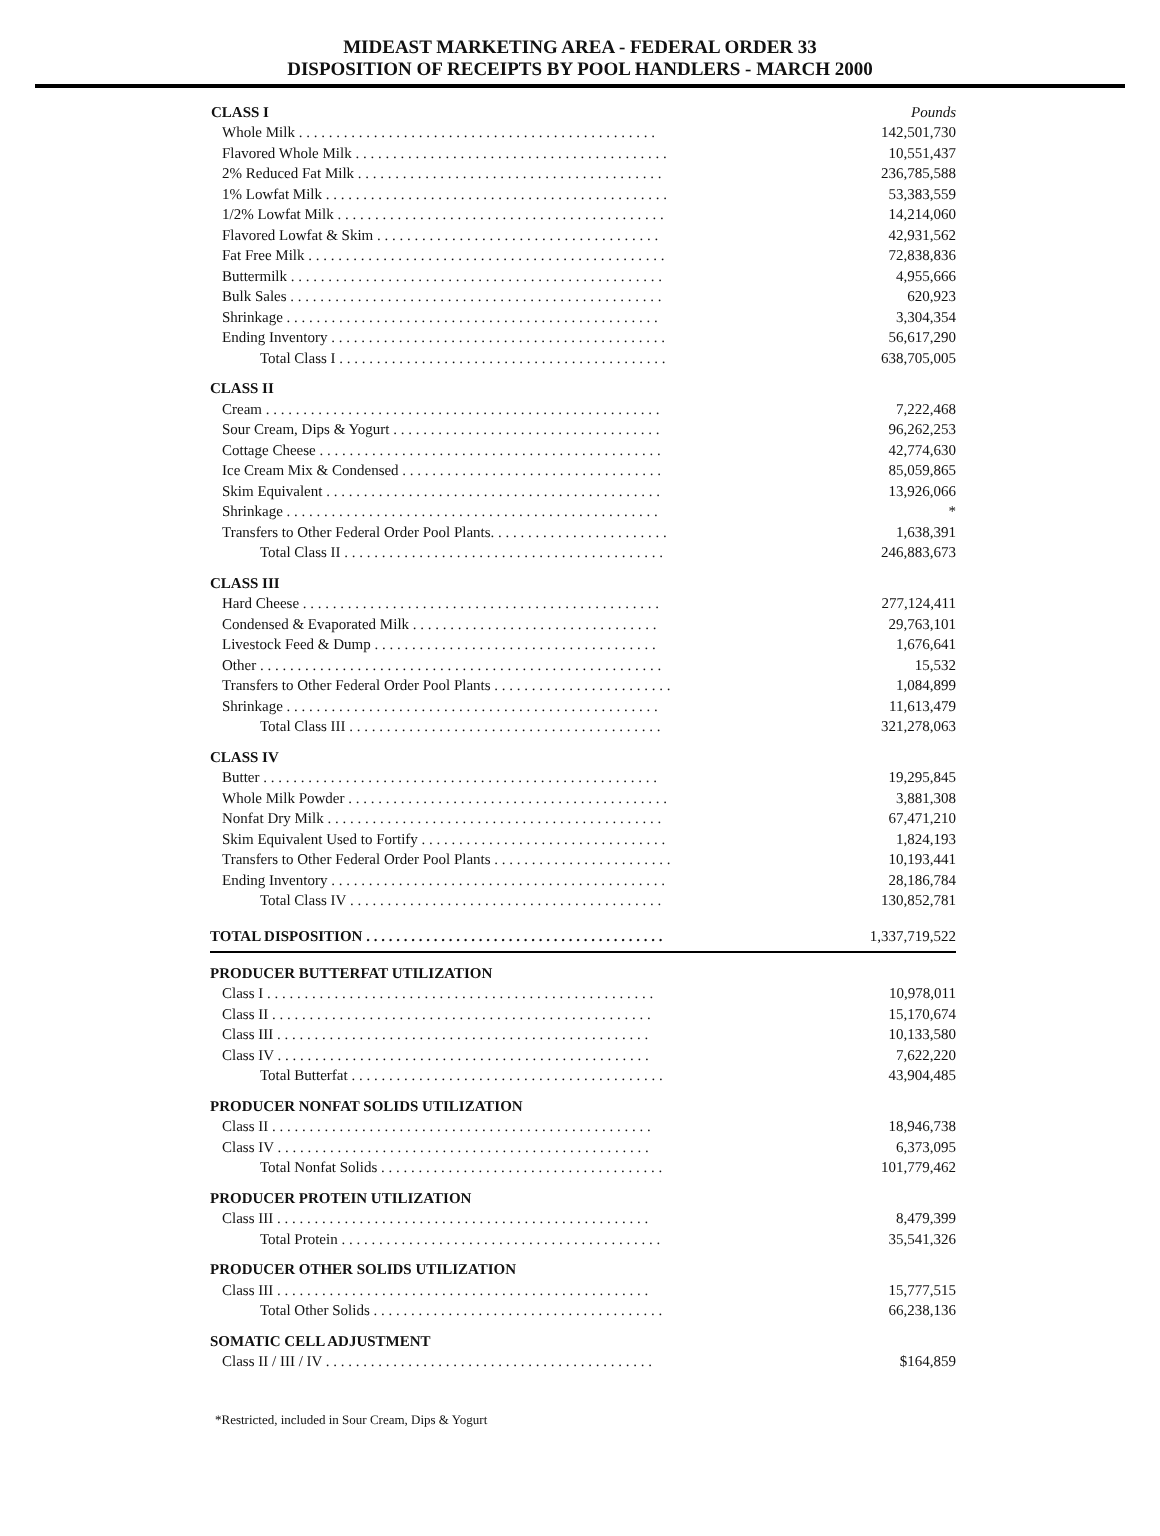MIDEAST MARKETING AREA - FEDERAL ORDER 33
DISPOSITION OF RECEIPTS BY POOL HANDLERS - MARCH 2000
| CLASS I | Pounds |
| Whole Milk . . . . . . . . . . . . . . . . . . . . . . . . . . . . . . . . . . . . . . . . . . . . . . . . | 142,501,730 |
| Flavored Whole Milk . . . . . . . . . . . . . . . . . . . . . . . . . . . . . . . . . . . . . . . . . . | 10,551,437 |
| 2% Reduced Fat Milk . . . . . . . . . . . . . . . . . . . . . . . . . . . . . . . . . . . . . . . . . | 236,785,588 |
| 1% Lowfat Milk . . . . . . . . . . . . . . . . . . . . . . . . . . . . . . . . . . . . . . . . . . . . . . | 53,383,559 |
| 1/2% Lowfat Milk . . . . . . . . . . . . . . . . . . . . . . . . . . . . . . . . . . . . . . . . . . . . | 14,214,060 |
| Flavored Lowfat & Skim . . . . . . . . . . . . . . . . . . . . . . . . . . . . . . . . . . . . . . | 42,931,562 |
| Fat Free Milk . . . . . . . . . . . . . . . . . . . . . . . . . . . . . . . . . . . . . . . . . . . . . . . . | 72,838,836 |
| Buttermilk . . . . . . . . . . . . . . . . . . . . . . . . . . . . . . . . . . . . . . . . . . . . . . . . . . | 4,955,666 |
| Bulk Sales . . . . . . . . . . . . . . . . . . . . . . . . . . . . . . . . . . . . . . . . . . . . . . . . . . | 620,923 |
| Shrinkage . . . . . . . . . . . . . . . . . . . . . . . . . . . . . . . . . . . . . . . . . . . . . . . . . . | 3,304,354 |
| Ending Inventory . . . . . . . . . . . . . . . . . . . . . . . . . . . . . . . . . . . . . . . . . . . . . | 56,617,290 |
| Total Class I . . . . . . . . . . . . . . . . . . . . . . . . . . . . . . . . . . . . . . . . . . . . | 638,705,005 |
| CLASS II | |
| Cream . . . . . . . . . . . . . . . . . . . . . . . . . . . . . . . . . . . . . . . . . . . . . . . . . . . . . | 7,222,468 |
| Sour Cream, Dips & Yogurt . . . . . . . . . . . . . . . . . . . . . . . . . . . . . . . . . . . . | 96,262,253 |
| Cottage Cheese . . . . . . . . . . . . . . . . . . . . . . . . . . . . . . . . . . . . . . . . . . . . . . | 42,774,630 |
| Ice Cream Mix & Condensed . . . . . . . . . . . . . . . . . . . . . . . . . . . . . . . . . . . | 85,059,865 |
| Skim Equivalent . . . . . . . . . . . . . . . . . . . . . . . . . . . . . . . . . . . . . . . . . . . . . | 13,926,066 |
| Shrinkage . . . . . . . . . . . . . . . . . . . . . . . . . . . . . . . . . . . . . . . . . . . . . . . . . . | * |
| Transfers to Other Federal Order Pool Plants. . . . . . . . . . . . . . . . . . . . . . . . | 1,638,391 |
| Total Class II . . . . . . . . . . . . . . . . . . . . . . . . . . . . . . . . . . . . . . . . . . . | 246,883,673 |
| CLASS III | |
| Hard Cheese . . . . . . . . . . . . . . . . . . . . . . . . . . . . . . . . . . . . . . . . . . . . . . . . | 277,124,411 |
| Condensed & Evaporated Milk . . . . . . . . . . . . . . . . . . . . . . . . . . . . . . . . . | 29,763,101 |
| Livestock Feed & Dump . . . . . . . . . . . . . . . . . . . . . . . . . . . . . . . . . . . . . . | 1,676,641 |
| Other . . . . . . . . . . . . . . . . . . . . . . . . . . . . . . . . . . . . . . . . . . . . . . . . . . . . . . | 15,532 |
| Transfers to Other Federal Order Pool Plants . . . . . . . . . . . . . . . . . . . . . . . . | 1,084,899 |
| Shrinkage . . . . . . . . . . . . . . . . . . . . . . . . . . . . . . . . . . . . . . . . . . . . . . . . . . | 11,613,479 |
| Total Class III . . . . . . . . . . . . . . . . . . . . . . . . . . . . . . . . . . . . . . . . . . | 321,278,063 |
| CLASS IV | |
| Butter . . . . . . . . . . . . . . . . . . . . . . . . . . . . . . . . . . . . . . . . . . . . . . . . . . . . . | 19,295,845 |
| Whole Milk Powder . . . . . . . . . . . . . . . . . . . . . . . . . . . . . . . . . . . . . . . . . . . | 3,881,308 |
| Nonfat Dry Milk . . . . . . . . . . . . . . . . . . . . . . . . . . . . . . . . . . . . . . . . . . . . . | 67,471,210 |
| Skim Equivalent Used to Fortify . . . . . . . . . . . . . . . . . . . . . . . . . . . . . . . . . | 1,824,193 |
| Transfers to Other Federal Order Pool Plants . . . . . . . . . . . . . . . . . . . . . . . . | 10,193,441 |
| Ending Inventory . . . . . . . . . . . . . . . . . . . . . . . . . . . . . . . . . . . . . . . . . . . . . | 28,186,784 |
| Total Class IV . . . . . . . . . . . . . . . . . . . . . . . . . . . . . . . . . . . . . . . . . . | 130,852,781 |
| TOTAL DISPOSITION . . . . . . . . . . . . . . . . . . . . . . . . . . . . . . . . . . . . . . . . | 1,337,719,522 |
| PRODUCER BUTTERFAT UTILIZATION | |
| Class I . . . . . . . . . . . . . . . . . . . . . . . . . . . . . . . . . . . . . . . . . . . . . . . . . . . . | 10,978,011 |
| Class II . . . . . . . . . . . . . . . . . . . . . . . . . . . . . . . . . . . . . . . . . . . . . . . . . . . | 15,170,674 |
| Class III . . . . . . . . . . . . . . . . . . . . . . . . . . . . . . . . . . . . . . . . . . . . . . . . . . | 10,133,580 |
| Class IV . . . . . . . . . . . . . . . . . . . . . . . . . . . . . . . . . . . . . . . . . . . . . . . . . . | 7,622,220 |
| Total Butterfat . . . . . . . . . . . . . . . . . . . . . . . . . . . . . . . . . . . . . . . . . . | 43,904,485 |
| PRODUCER NONFAT SOLIDS UTILIZATION | |
| Class II . . . . . . . . . . . . . . . . . . . . . . . . . . . . . . . . . . . . . . . . . . . . . . . . . . . | 18,946,738 |
| Class IV . . . . . . . . . . . . . . . . . . . . . . . . . . . . . . . . . . . . . . . . . . . . . . . . . . | 6,373,095 |
| Total Nonfat Solids . . . . . . . . . . . . . . . . . . . . . . . . . . . . . . . . . . . . . . | 101,779,462 |
| PRODUCER PROTEIN UTILIZATION | |
| Class III . . . . . . . . . . . . . . . . . . . . . . . . . . . . . . . . . . . . . . . . . . . . . . . . . . | 8,479,399 |
| Total Protein . . . . . . . . . . . . . . . . . . . . . . . . . . . . . . . . . . . . . . . . . . . | 35,541,326 |
| PRODUCER OTHER SOLIDS UTILIZATION | |
| Class III . . . . . . . . . . . . . . . . . . . . . . . . . . . . . . . . . . . . . . . . . . . . . . . . . . | 15,777,515 |
| Total Other Solids . . . . . . . . . . . . . . . . . . . . . . . . . . . . . . . . . . . . . . . | 66,238,136 |
| SOMATIC CELL ADJUSTMENT | |
| Class II / III / IV . . . . . . . . . . . . . . . . . . . . . . . . . . . . . . . . . . . . . . . . . . . . | $164,859 |
*Restricted, included in Sour Cream, Dips & Yogurt